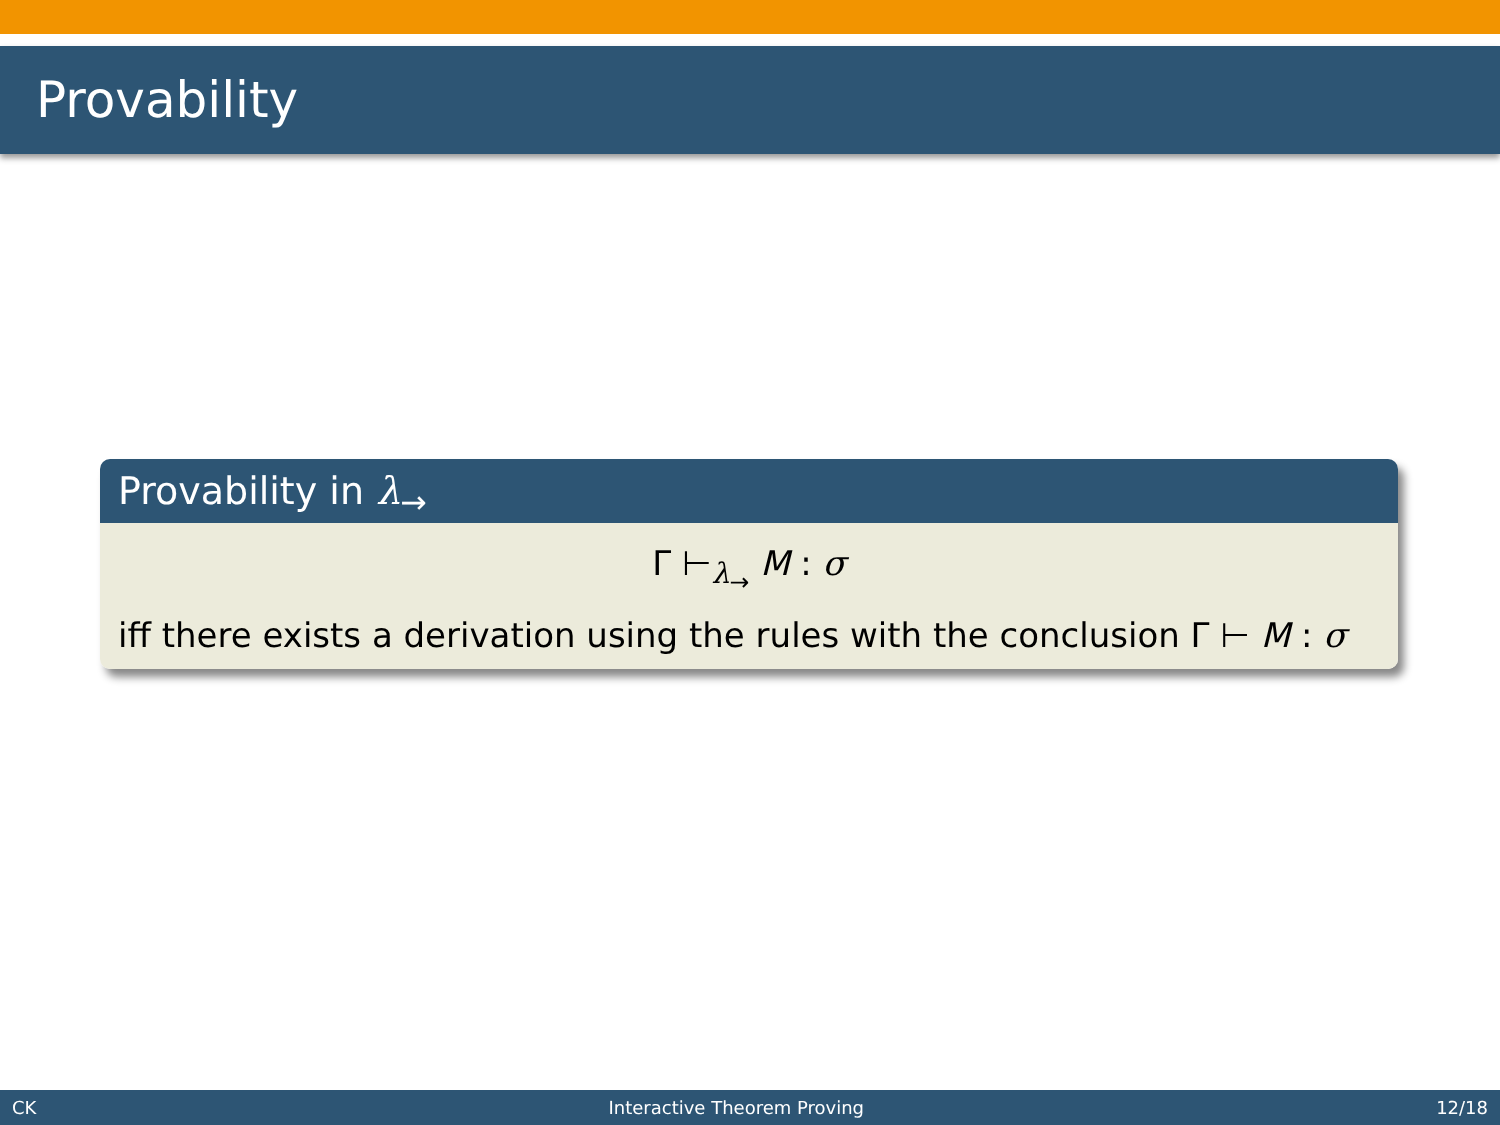Provability
Provability in λ<sub>→</sub>
Γ ⊢<sub>λ<sub>→</sub></sub> M : σ
iff there exists a derivation using the rules with the conclusion Γ ⊢ M : σ
CK Interactive Theorem Proving 12/18